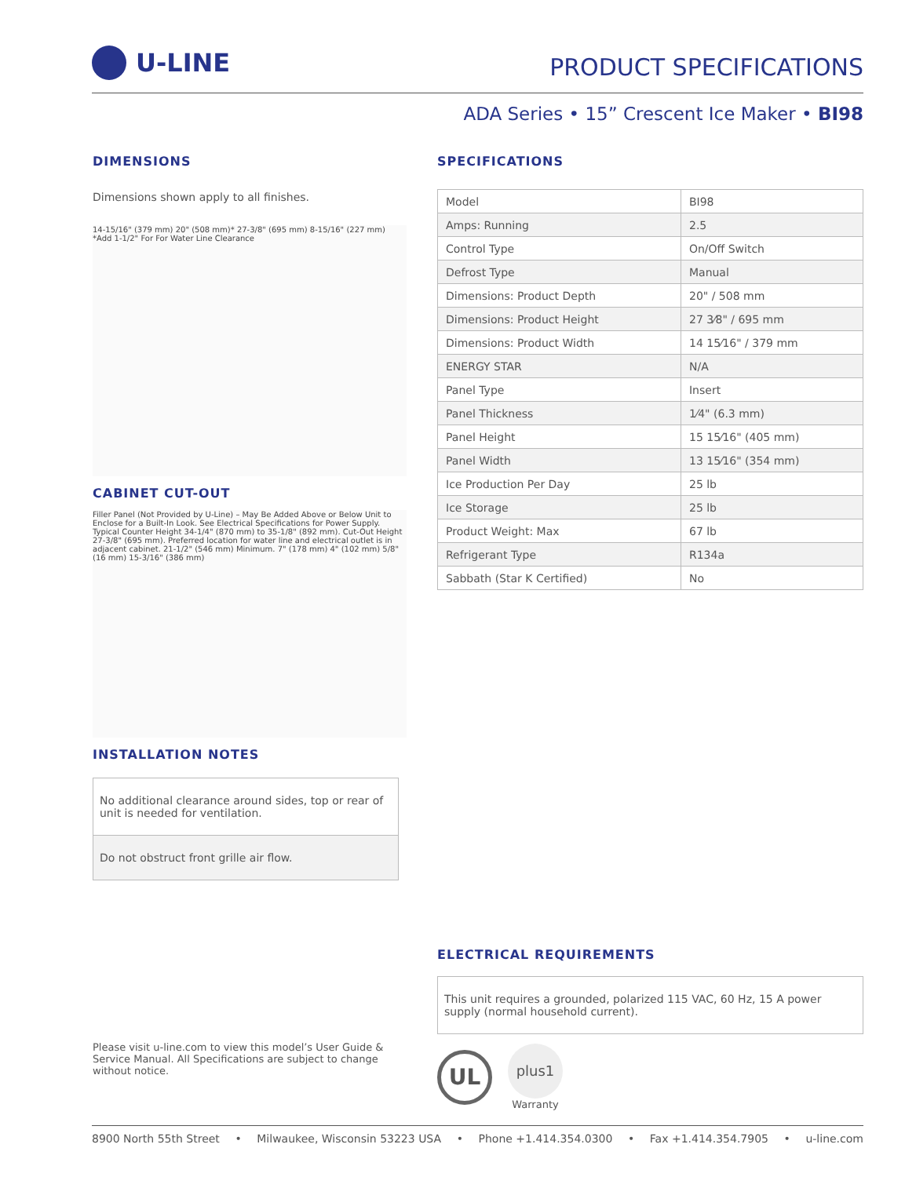U-LINE
PRODUCT SPECIFICATIONS
ADA Series • 15” Crescent Ice Maker • BI98
DIMENSIONS
Dimensions shown apply to all finishes.
14-15/16" (379 mm) 20" (508 mm)* 27-3/8" (695 mm) 8-15/16" (227 mm) *Add 1-1/2" For For Water Line Clearance
CABINET CUT-OUT
Filler Panel (Not Provided by U-Line) – May Be Added Above or Below Unit to Enclose for a Built-In Look. See Electrical Specifications for Power Supply. Typical Counter Height 34-1/4" (870 mm) to 35-1/8" (892 mm). Cut-Out Height 27-3/8" (695 mm). Preferred location for water line and electrical outlet is in adjacent cabinet. 21-1/2" (546 mm) Minimum. 7" (178 mm) 4" (102 mm) 5/8" (16 mm) 15-3/16" (386 mm)
INSTALLATION NOTES
No additional clearance around sides, top or rear of unit is needed for ventilation.
Do not obstruct front grille air flow.
Please visit u-line.com to view this model’s User Guide & Service Manual. All Specifications are subject to change without notice.
SPECIFICATIONS
| Model | BI98 |
| Amps: Running | 2.5 |
| Control Type | On/Off Switch |
| Defrost Type | Manual |
| Dimensions: Product Depth | 20" / 508 mm |
| Dimensions: Product Height | 27 3⁄8" / 695 mm |
| Dimensions: Product Width | 14 15⁄16" / 379 mm |
| ENERGY STAR | N/A |
| Panel Type | Insert |
| Panel Thickness | 1⁄4" (6.3 mm) |
| Panel Height | 15 15⁄16" (405 mm) |
| Panel Width | 13 15⁄16" (354 mm) |
| Ice Production Per Day | 25 lb |
| Ice Storage | 25 lb |
| Product Weight: Max | 67 lb |
| Refrigerant Type | R134a |
| Sabbath (Star K Certified) | No |
ELECTRICAL REQUIREMENTS
This unit requires a grounded, polarized 115 VAC, 60 Hz, 15 A power supply (normal household current).
UL
plus1
Warranty
8900 North 55th Street • Milwaukee, Wisconsin 53223 USA • Phone +1.414.354.0300 • Fax +1.414.354.7905 • u-line.com